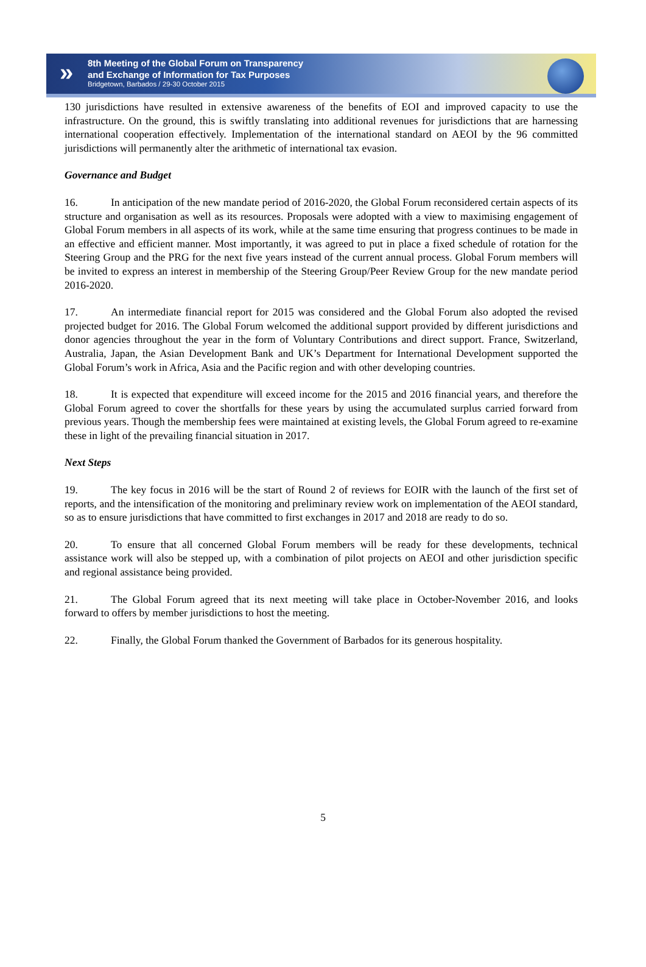»
8th Meeting of the Global Forum on Transparency
and Exchange of Information for Tax Purposes
Bridgetown, Barbados / 29-30 October 2015
130 jurisdictions have resulted in extensive awareness of the benefits of EOI and improved capacity to use the infrastructure. On the ground, this is swiftly translating into additional revenues for jurisdictions that are harnessing international cooperation effectively. Implementation of the international standard on AEOI by the 96 committed jurisdictions will permanently alter the arithmetic of international tax evasion.
Governance and Budget
16. In anticipation of the new mandate period of 2016-2020, the Global Forum reconsidered certain aspects of its structure and organisation as well as its resources. Proposals were adopted with a view to maximising engagement of Global Forum members in all aspects of its work, while at the same time ensuring that progress continues to be made in an effective and efficient manner. Most importantly, it was agreed to put in place a fixed schedule of rotation for the Steering Group and the PRG for the next five years instead of the current annual process. Global Forum members will be invited to express an interest in membership of the Steering Group/Peer Review Group for the new mandate period 2016-2020.
17. An intermediate financial report for 2015 was considered and the Global Forum also adopted the revised projected budget for 2016. The Global Forum welcomed the additional support provided by different jurisdictions and donor agencies throughout the year in the form of Voluntary Contributions and direct support. France, Switzerland, Australia, Japan, the Asian Development Bank and UK’s Department for International Development supported the Global Forum’s work in Africa, Asia and the Pacific region and with other developing countries.
18. It is expected that expenditure will exceed income for the 2015 and 2016 financial years, and therefore the Global Forum agreed to cover the shortfalls for these years by using the accumulated surplus carried forward from previous years. Though the membership fees were maintained at existing levels, the Global Forum agreed to re-examine these in light of the prevailing financial situation in 2017.
Next Steps
19. The key focus in 2016 will be the start of Round 2 of reviews for EOIR with the launch of the first set of reports, and the intensification of the monitoring and preliminary review work on implementation of the AEOI standard, so as to ensure jurisdictions that have committed to first exchanges in 2017 and 2018 are ready to do so.
20. To ensure that all concerned Global Forum members will be ready for these developments, technical assistance work will also be stepped up, with a combination of pilot projects on AEOI and other jurisdiction specific and regional assistance being provided.
21. The Global Forum agreed that its next meeting will take place in October-November 2016, and looks forward to offers by member jurisdictions to host the meeting.
22. Finally, the Global Forum thanked the Government of Barbados for its generous hospitality.
5